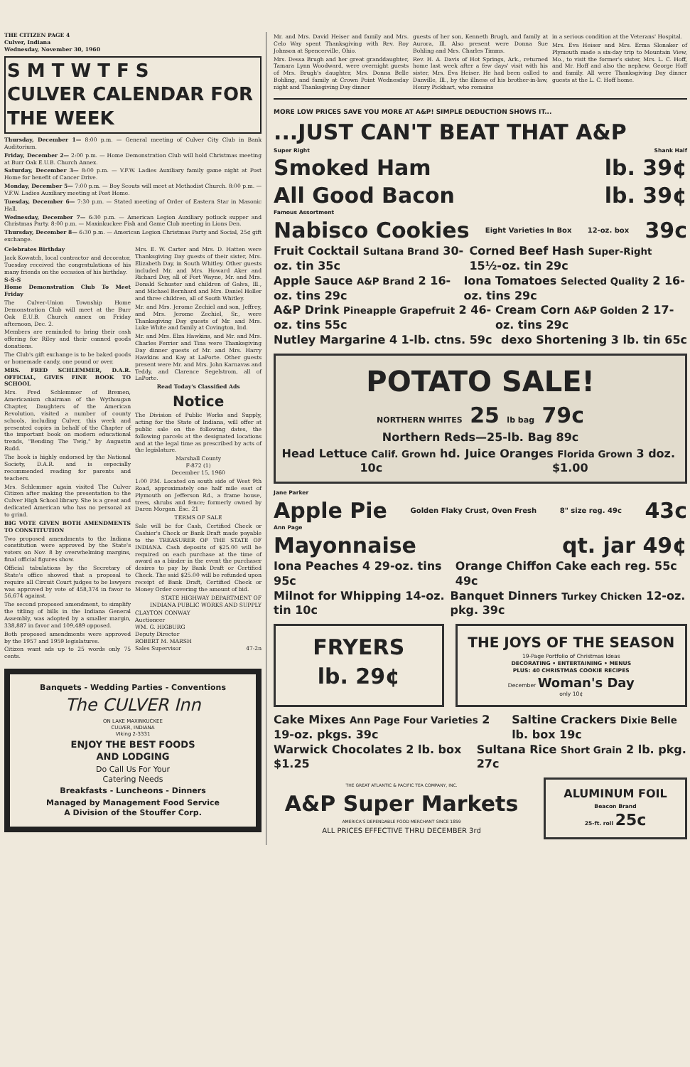THE CITIZEN PAGE 4
Culver, Indiana
Wednesday, November 30, 1960
S M T W T F S
CULVER CALENDAR FOR THE WEEK
Thursday, December 1— 8:00 p.m. — General meeting of Culver City Club in Bank Auditorium.
Friday, December 2— 2:00 p.m. — Home Demonstration Club will hold Christmas meeting at Burr Oak E.U.B. Church Annex.
Saturday, December 3— 8:00 p.m. — V.F.W. Ladies Auxiliary family game night at Post Home for benefit of Cancer Drive.
Monday, December 5— 7:00 p.m. — Boy Scouts will meet at Methodist Church. 8:00 p.m. — V.F.W. Ladies Auxiliary meeting at Post Home.
Tuesday, December 6— 7:30 p.m. — Stated meeting of Order of Eastern Star in Masonic Hall.
Wednesday, December 7— 6:30 p.m. — American Legion Auxiliary potluck supper and Christmas Party. 8:00 p.m. — Maxinkuckee Fish and Game Club meeting in Lions Den.
Thursday, December 8— 6:30 p.m. — American Legion Christmas Party and Social, 25¢ gift exchange.
Celebrates Birthday
Jack Kowatch, local contractor and decorator, Tuesday received the congratulations of his many friends on the occasion of his birthday.
S-S-S
Home Demonstration Club To Meet Friday
The Culver-Union Township Home Demonstration Club will meet at the Burr Oak E.U.B. Church annex on Friday afternoon, Dec. 2.
Members are reminded to bring their cash offering for Riley and their canned goods donations.
The Club's gift exchange is to be baked goods or homemade candy, one pound or over.
MRS. FRED SCHLEMMER, D.A.R. OFFICIAL, GIVES FINE BOOK TO SCHOOL
Mrs. Fred Schlemmer of Bremen, Americanism chairman of the Wythougan Chapter, Daughters of the American Revolution, visited a number of county schools, including Culver, this week and presented copies in behalf of the Chapter of the important book on modern educational trends, "Bending The Twig," by Augustin Rudd.
The book is highly endorsed by the National Society, D.A.R. and is especially recommended reading for parents and teachers.
Mrs. Schlemmer again visited The Culver Citizen after making the presentation to the Culver High School library. She is a great and dedicated American who has no personal ax to grind.
BIG VOTE GIVEN BOTH AMENDMENTS TO CONSTITUTION
Two proposed amendments to the Indiana constitution were approved by the State's voters on Nov. 8 by overwhelming margins, final official figures show.
Official tabulations by the Secretary of State's office showed that a proposal to require all Circuit Court judges to be lawyers was approved by vote of 458,374 in favor to 56,674 against.
The second proposed amendment, to simplify the titling of bills in the Indiana General Assembly, was adopted by a smaller margin, 338,887 in favor and 109,489 opposed.
Both proposed amendments were approved by the 1957 and 1959 legislatures.
Citizen want ads up to 25 words only 75 cents.
Mrs. E. W. Carter and Mrs. D. Hatten were Thanksgiving Day guests of their sister, Mrs. Elizabeth Day, in South Whitley. Other guests included Mr. and Mrs. Howard Aker and Richard Day, all of Fort Wayne, Mr. and Mrs. Donald Schuster and children of Galva, Ill., and Michael Bernhard and Mrs. Daniel Holler and three children, all of South Whitley.
Mr. and Mrs. Jerome Zechiel and son, Jeffrey, and Mrs. Jerome Zechiel, Sr., were Thanksgiving Day guests of Mr. and Mrs. Luke White and family at Covington, Ind.
Mr. and Mrs. Elza Hawkins, and Mr. and Mrs. Charles Ferrier and Tina were Thanksgiving Day dinner guests of Mr. and Mrs. Harry Hawkins and Kay at LaPorte. Other guests present were Mr. and Mrs. John Karnavas and Teddy, and Clarence Segelstrom, all of LaPorte.
Read Today's Classified Ads
Notice
The Division of Public Works and Supply, acting for the State of Indiana, will offer at public sale on the following dates, the following parcels at the designated locations and at the legal time as prescribed by acts of the legislature.
Marshall County
F-872 (1)
December 15, 1960
1:00 P.M. Located on south side of West 9th Road, approximately one half mile east of Plymouth on Jefferson Rd., a frame house, trees, shrubs and fence; formerly owned by Daren Morgan. Esc. 21
TERMS OF SALE
Sale will be for Cash, Certified Check or Cashier's Check or Bank Draft made payable to the TREASURER OF THE STATE OF INDIANA. Cash deposits of $25.00 will be required on each purchase at the time of award as a binder in the event the purchaser desires to pay by Bank Draft or Certified Check. The said $25.00 will be refunded upon receipt of Bank Draft, Certified Check or Money Order covering the amount of bid.
STATE HIGHWAY DEPARTMENT OF INDIANA PUBLIC WORKS AND SUPPLY
CLAYTON CONWAY
Auctioneer
WM. G. HIGBURG
Deputy Director
ROBERT M. MARSH
Sales Supervisor 47-2n
Banquets - Wedding Parties - Conventions
The CULVER Inn
ON LAKE MAXINKUCKEE
CULVER, INDIANA
VIking 2-3331
ENJOY THE BEST FOODS
AND LODGING
Do Call Us For Your
Catering Needs
Breakfasts - Luncheons - Dinners
Managed by Management Food Service
A Division of the Stouffer Corp.
Mr. and Mrs. David Heiser and family and Mrs. Celo Way spent Thanksgiving with Rev. Roy Johnson at Spencerville, Ohio.
Mrs. Dessa Brugh and her great granddaughter, Tamara Lynn Woodward, were overnight guests of Mrs. Brugh's daughter, Mrs. Donna Belle Bohling, and family at Crown Point Wednesday night and Thanksgiving Day dinner
guests of her son, Kenneth Brugh, and family at Aurora, Ill. Also present were Donna Sue Bohling and Mrs. Charles Timms.
Rev. H. A. Davis of Hot Springs, Ark., returned home last week after a few days' visit with his sister, Mrs. Eva Heiser. He had been called to Danville, Ill., by the illness of his brother-in-law, Henry Pickhart, who remains
in a serious condition at the Veterans' Hospital.
Mrs. Eva Heiser and Mrs. Erma Slonaker of Plymouth made a six-day trip to Mountain View, Mo., to visit the former's sister, Mrs. L. C. Hoff, and Mr. Hoff and also the nephew, George Hoff and family. All were Thanksgiving Day dinner guests at the L. C. Hoff home.
MORE LOW PRICES SAVE YOU MORE AT A&P! SIMPLE DEDUCTION SHOWS IT...
...JUST CAN'T BEAT THAT A&P
Super Right Shank Half
Smoked Ham lb. 39¢
All Good Bacon lb. 39¢
Famous Assortment
Nabisco Cookies Eight Varieties In Box 12-oz. box 39c
Fruit Cocktail Sultana Brand 30-oz. tin 35c Corned Beef Hash Super-Right 15½-oz. tin 29c
Apple Sauce A&P Brand 2 16-oz. tins 29c Iona Tomatoes Selected Quality 2 16-oz. tins 29c
A&P Drink Pineapple Grapefruit 2 46-oz. tins 55c Cream Corn A&P Golden 2 17-oz. tins 29c
Nutley Margarine 4 1-lb. ctns. 59c dexo Shortening 3 lb. tin 65c
POTATO SALE!
NORTHERN WHITES 25 lb bag 79c
Northern Reds—25-lb. Bag 89c
Head Lettuce Calif. Grown hd. 10c Juice Oranges Florida Grown 3 doz. $1.00
Jane Parker
Apple Pie Golden Flaky Crust, Oven Fresh 8" size reg. 49c 43c
Ann Page
Mayonnaise qt. jar 49¢
Iona Peaches 4 29-oz. tins 95c Orange Chiffon Cake each reg. 55c 49c
Milnot for Whipping 14-oz. tin 10c Banquet Dinners Turkey Chicken 12-oz. pkg. 39c
FRYERS
lb. 29¢
THE JOYS OF THE SEASON
19-Page Portfolio of Christmas Ideas
DECORATING • ENTERTAINING • MENUS
PLUS: 40 CHRISTMAS COOKIE RECIPES
December Woman's Day
only 10¢
Cake Mixes Ann Page Four Varieties 2 19-oz. pkgs. 39c Saltine Crackers Dixie Belle lb. box 19c
Warwick Chocolates 2 lb. box $1.25 Sultana Rice Short Grain 2 lb. pkg. 27c
THE GREAT ATLANTIC & PACIFIC TEA COMPANY, INC.
A&P Super Markets
AMERICA'S DEPENDABLE FOOD MERCHANT SINCE 1859
ALL PRICES EFFECTIVE THRU DECEMBER 3rd
ALUMINUM FOIL
Beacon Brand
25-ft. roll 25c